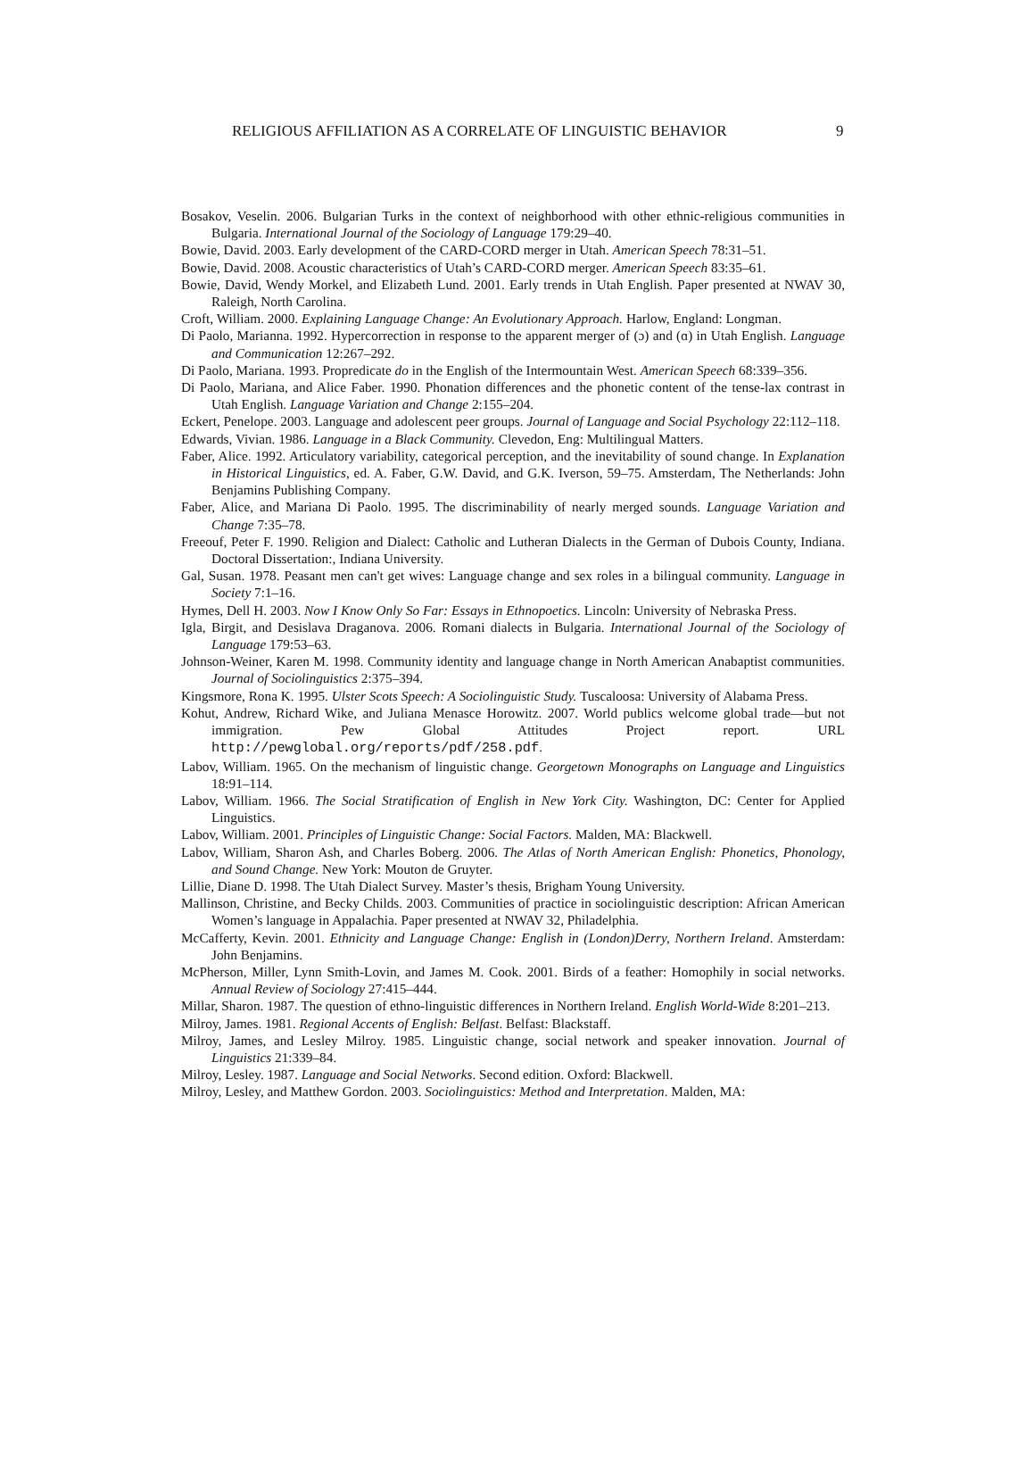RELIGIOUS AFFILIATION AS A CORRELATE OF LINGUISTIC BEHAVIOR 9
Bosakov, Veselin. 2006. Bulgarian Turks in the context of neighborhood with other ethnic-religious communities in Bulgaria. International Journal of the Sociology of Language 179:29–40.
Bowie, David. 2003. Early development of the CARD-CORD merger in Utah. American Speech 78:31–51.
Bowie, David. 2008. Acoustic characteristics of Utah’s CARD-CORD merger. American Speech 83:35–61.
Bowie, David, Wendy Morkel, and Elizabeth Lund. 2001. Early trends in Utah English. Paper presented at NWAV 30, Raleigh, North Carolina.
Croft, William. 2000. Explaining Language Change: An Evolutionary Approach. Harlow, England: Longman.
Di Paolo, Marianna. 1992. Hypercorrection in response to the apparent merger of (ɔ) and (ɑ) in Utah English. Language and Communication 12:267–292.
Di Paolo, Mariana. 1993. Propredicate do in the English of the Intermountain West. American Speech 68:339–356.
Di Paolo, Mariana, and Alice Faber. 1990. Phonation differences and the phonetic content of the tense-lax contrast in Utah English. Language Variation and Change 2:155–204.
Eckert, Penelope. 2003. Language and adolescent peer groups. Journal of Language and Social Psychology 22:112–118.
Edwards, Vivian. 1986. Language in a Black Community. Clevedon, Eng: Multilingual Matters.
Faber, Alice. 1992. Articulatory variability, categorical perception, and the inevitability of sound change. In Explanation in Historical Linguistics, ed. A. Faber, G.W. David, and G.K. Iverson, 59–75. Amsterdam, The Netherlands: John Benjamins Publishing Company.
Faber, Alice, and Mariana Di Paolo. 1995. The discriminability of nearly merged sounds. Language Variation and Change 7:35–78.
Freeouf, Peter F. 1990. Religion and Dialect: Catholic and Lutheran Dialects in the German of Dubois County, Indiana. Doctoral Dissertation:, Indiana University.
Gal, Susan. 1978. Peasant men can't get wives: Language change and sex roles in a bilingual community. Language in Society 7:1–16.
Hymes, Dell H. 2003. Now I Know Only So Far: Essays in Ethnopoetics. Lincoln: University of Nebraska Press.
Igla, Birgit, and Desislava Draganova. 2006. Romani dialects in Bulgaria. International Journal of the Sociology of Language 179:53–63.
Johnson-Weiner, Karen M. 1998. Community identity and language change in North American Anabaptist communities. Journal of Sociolinguistics 2:375–394.
Kingsmore, Rona K. 1995. Ulster Scots Speech: A Sociolinguistic Study. Tuscaloosa: University of Alabama Press.
Kohut, Andrew, Richard Wike, and Juliana Menasce Horowitz. 2007. World publics welcome global trade—but not immigration. Pew Global Attitudes Project report. URL http://pewglobal.org/reports/pdf/258.pdf.
Labov, William. 1965. On the mechanism of linguistic change. Georgetown Monographs on Language and Linguistics 18:91–114.
Labov, William. 1966. The Social Stratification of English in New York City. Washington, DC: Center for Applied Linguistics.
Labov, William. 2001. Principles of Linguistic Change: Social Factors. Malden, MA: Blackwell.
Labov, William, Sharon Ash, and Charles Boberg. 2006. The Atlas of North American English: Phonetics, Phonology, and Sound Change. New York: Mouton de Gruyter.
Lillie, Diane D. 1998. The Utah Dialect Survey. Master’s thesis, Brigham Young University.
Mallinson, Christine, and Becky Childs. 2003. Communities of practice in sociolinguistic description: African American Women’s language in Appalachia. Paper presented at NWAV 32, Philadelphia.
McCafferty, Kevin. 2001. Ethnicity and Language Change: English in (London)Derry, Northern Ireland. Amsterdam: John Benjamins.
McPherson, Miller, Lynn Smith-Lovin, and James M. Cook. 2001. Birds of a feather: Homophily in social networks. Annual Review of Sociology 27:415–444.
Millar, Sharon. 1987. The question of ethno-linguistic differences in Northern Ireland. English World-Wide 8:201–213.
Milroy, James. 1981. Regional Accents of English: Belfast. Belfast: Blackstaff.
Milroy, James, and Lesley Milroy. 1985. Linguistic change, social network and speaker innovation. Journal of Linguistics 21:339–84.
Milroy, Lesley. 1987. Language and Social Networks. Second edition. Oxford: Blackwell.
Milroy, Lesley, and Matthew Gordon. 2003. Sociolinguistics: Method and Interpretation. Malden, MA: